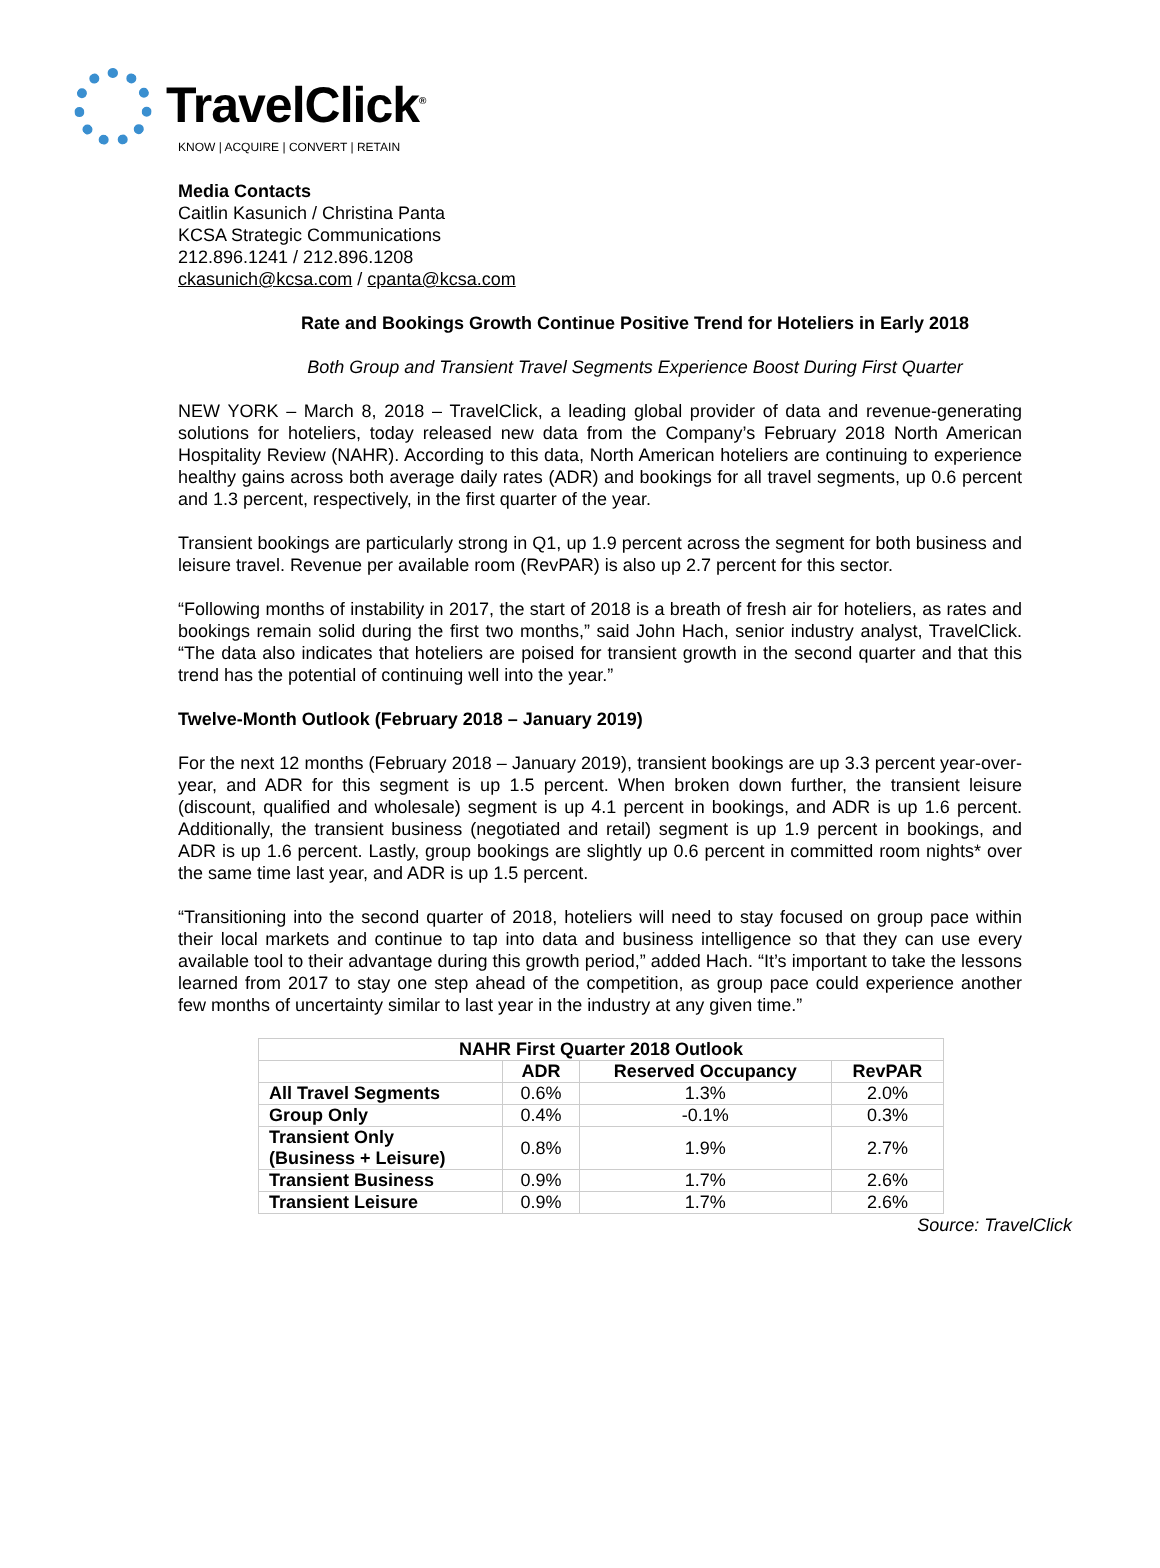TravelClick<sup>®</sup>
KNOW | ACQUIRE | CONVERT | RETAIN
Media Contacts
Caitlin Kasunich / Christina Panta
KCSA Strategic Communications
212.896.1241 / 212.896.1208
ckasunich@kcsa.com / cpanta@kcsa.com
Rate and Bookings Growth Continue Positive Trend for Hoteliers in Early 2018
Both Group and Transient Travel Segments Experience Boost During First Quarter
NEW YORK – March 8, 2018 – TravelClick, a leading global provider of data and revenue-generating solutions for hoteliers, today released new data from the Company’s February 2018 North American Hospitality Review (NAHR). According to this data, North American hoteliers are continuing to experience healthy gains across both average daily rates (ADR) and bookings for all travel segments, up 0.6 percent and 1.3 percent, respectively, in the first quarter of the year.
Transient bookings are particularly strong in Q1, up 1.9 percent across the segment for both business and leisure travel. Revenue per available room (RevPAR) is also up 2.7 percent for this sector.
“Following months of instability in 2017, the start of 2018 is a breath of fresh air for hoteliers, as rates and bookings remain solid during the first two months,” said John Hach, senior industry analyst, TravelClick. “The data also indicates that hoteliers are poised for transient growth in the second quarter and that this trend has the potential of continuing well into the year.”
Twelve-Month Outlook (February 2018 – January 2019)
For the next 12 months (February 2018 – January 2019), transient bookings are up 3.3 percent year-over-year, and ADR for this segment is up 1.5 percent. When broken down further, the transient leisure (discount, qualified and wholesale) segment is up 4.1 percent in bookings, and ADR is up 1.6 percent. Additionally, the transient business (negotiated and retail) segment is up 1.9 percent in bookings, and ADR is up 1.6 percent. Lastly, group bookings are slightly up 0.6 percent in committed room nights* over the same time last year, and ADR is up 1.5 percent.
“Transitioning into the second quarter of 2018, hoteliers will need to stay focused on group pace within their local markets and continue to tap into data and business intelligence so that they can use every available tool to their advantage during this growth period,” added Hach. “It’s important to take the lessons learned from 2017 to stay one step ahead of the competition, as group pace could experience another few months of uncertainty similar to last year in the industry at any given time.”
| NAHR First Quarter 2018 Outlook | | | |
| --- | --- | --- | --- |
| | ADR | Reserved Occupancy | RevPAR |
| All Travel Segments | 0.6% | 1.3% | 2.0% |
| Group Only | 0.4% | -0.1% | 0.3% |
| Transient Only (Business + Leisure) | 0.8% | 1.9% | 2.7% |
| Transient Business | 0.9% | 1.7% | 2.6% |
| Transient Leisure | 0.9% | 1.7% | 2.6% |
Source: TravelClick